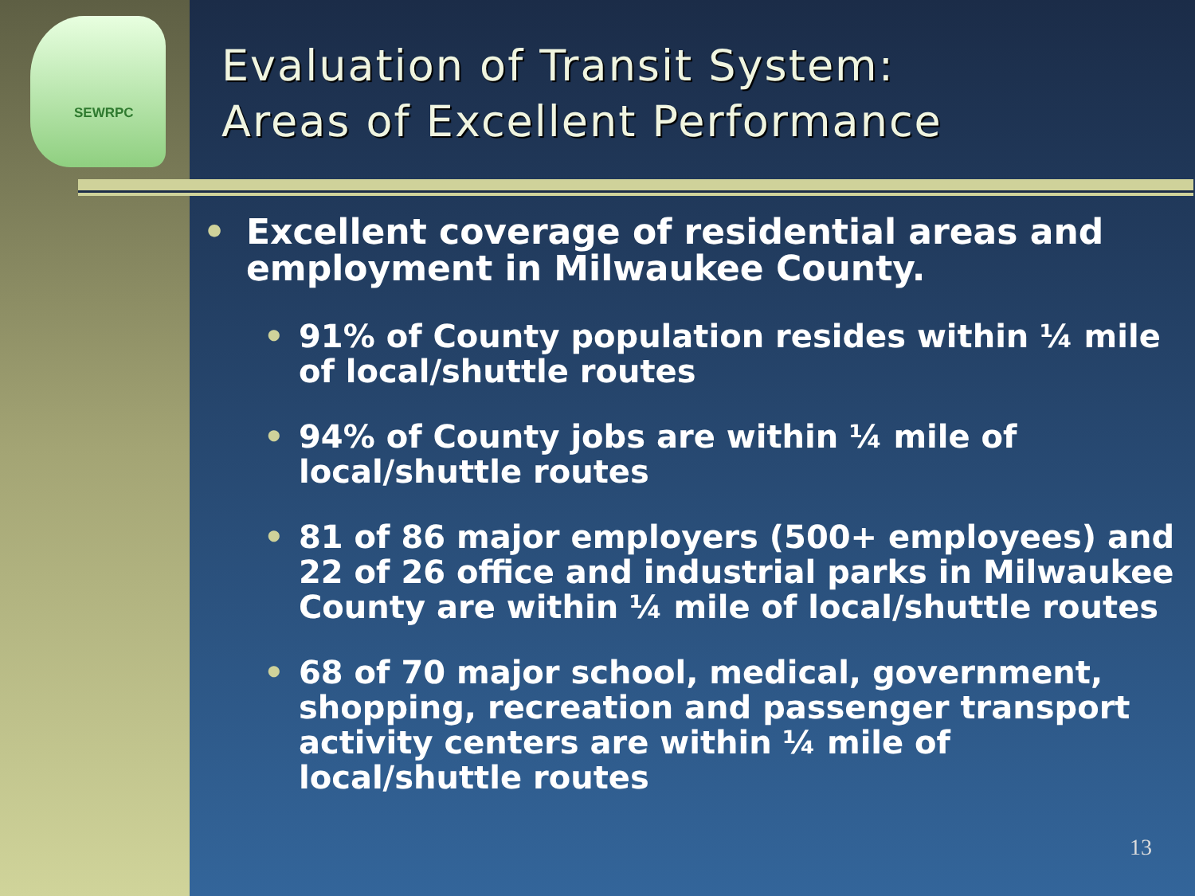SEWRPC
Evaluation of Transit System:
Areas of Excellent Performance
• Excellent coverage of residential areas and employment in Milwaukee County.
• 91% of County population resides within ¼ mile of local/shuttle routes
• 94% of County jobs are within ¼ mile of local/shuttle routes
• 81 of 86 major employers (500+ employees) and 22 of 26 office and industrial parks in Milwaukee County are within ¼ mile of local/shuttle routes
• 68 of 70 major school, medical, government, shopping, recreation and passenger transport activity centers are within ¼ mile of local/shuttle routes
13